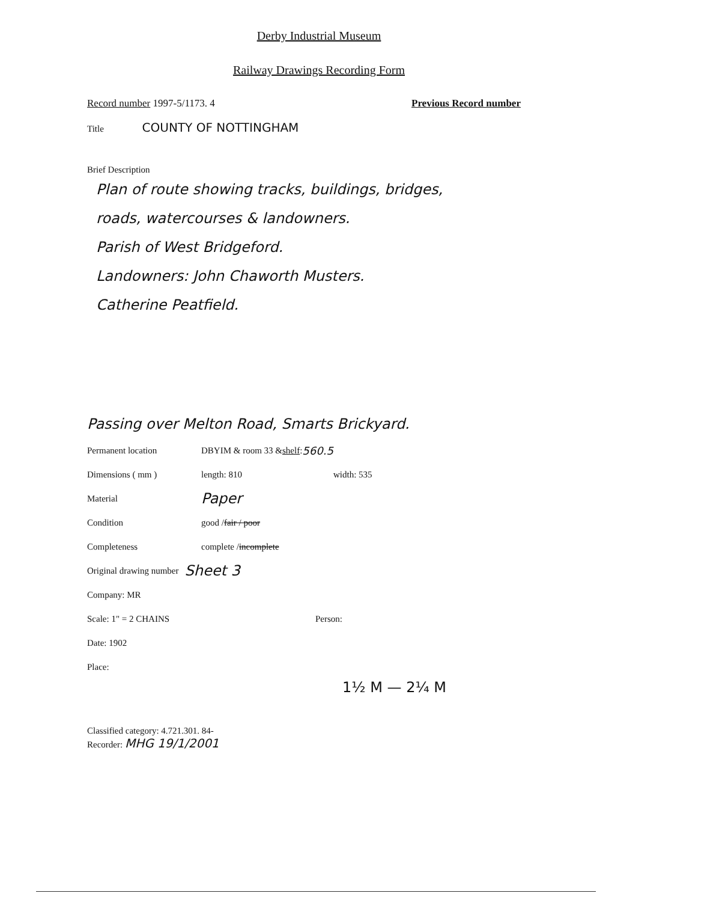Derby Industrial Museum
Railway Drawings Recording Form
Record number 1997-5/1173. 4 Previous Record number
Title COUNTY OF NOTTINGHAM
Brief Description
Plan of route showing tracks, buildings, bridges,
roads, watercourses & landowners.
Parish of West Bridgeford.
Landowners: John Chaworth Musters.
Catherine Peatfield.
Passing over Melton Road, Smarts Brickyard.
Permanent location DBYIM & room 33 & shelf: 560.5
Dimensions ( mm ) length: 810 width: 535
Material Paper
Condition good / fair / poor
Completeness complete / incomplete
Original drawing number Sheet 3
Company: MR
Scale: 1" = 2 CHAINS Person:
Date: 1902
Place:
1½ M — 2¼ M
Classified category: 4.721.301. 84-
Recorder: MHG 19/1/2001